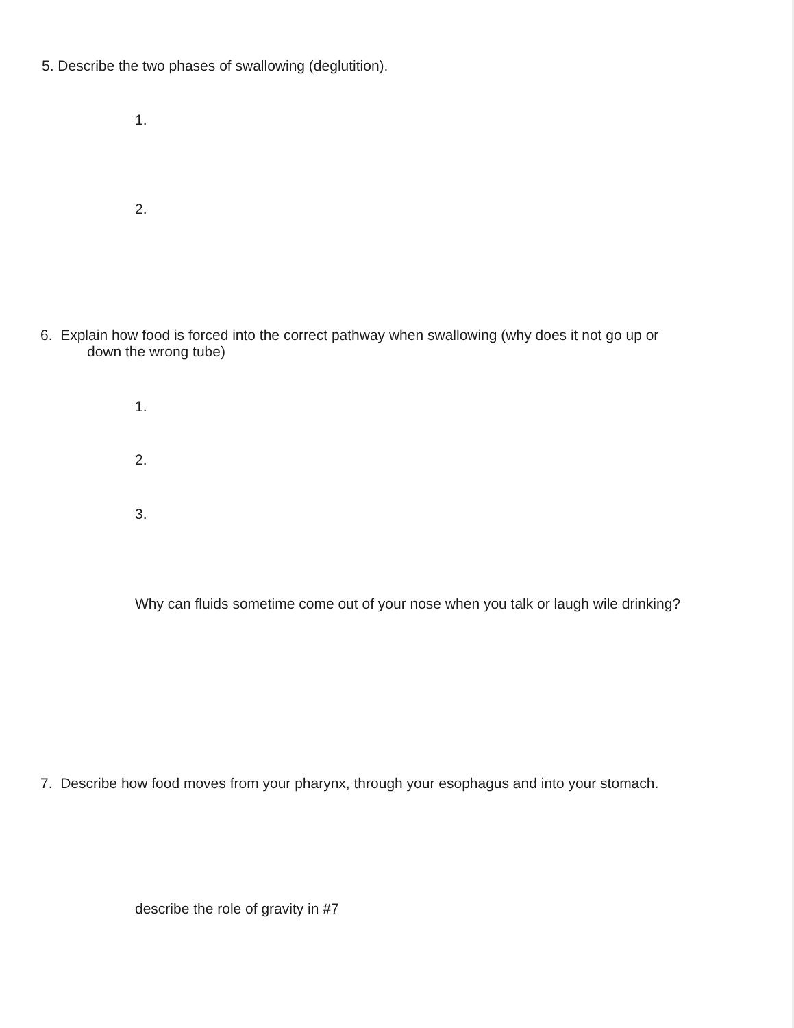5. Describe the two phases of swallowing (deglutition).
1.
2.
6. Explain how food is forced into the correct pathway when swallowing (why does it not go up or
down the wrong tube)
1.
2.
3.
Why can fluids sometime come out of your nose when you talk or laugh wile drinking?
7. Describe how food moves from your pharynx, through your esophagus and into your stomach.
describe the role of gravity in #7